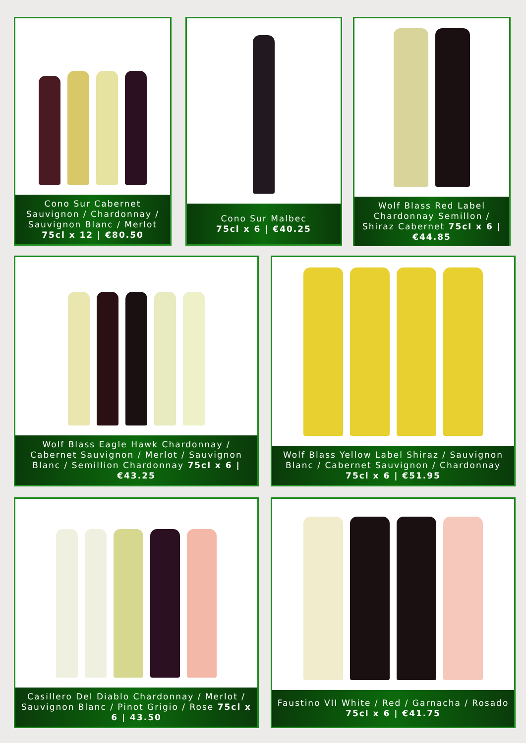Cono Sur Cabernet Sauvignon / Chardonnay / Sauvignon Blanc / Merlot 75cl x 12 | €80.50
Cono Sur Malbec
75cl x 6 | €40.25
Wolf Blass Red Label Chardonnay Semillon / Shiraz Cabernet 75cl x 6 | €44.85
Wolf Blass Eagle Hawk Chardonnay / Cabernet Sauvignon / Merlot / Sauvignon Blanc / Semillion Chardonnay 75cl x 6 | €43.25
Wolf Blass Yellow Label Shiraz / Sauvignon Blanc / Cabernet Sauvignon / Chardonnay 75cl x 6 | €51.95
Casillero Del Diablo Chardonnay / Merlot / Sauvignon Blanc / Pinot Grigio / Rose 75cl x 6 | 43.50
Faustino VII White / Red / Garnacha / Rosado 75cl x 6 | €41.75